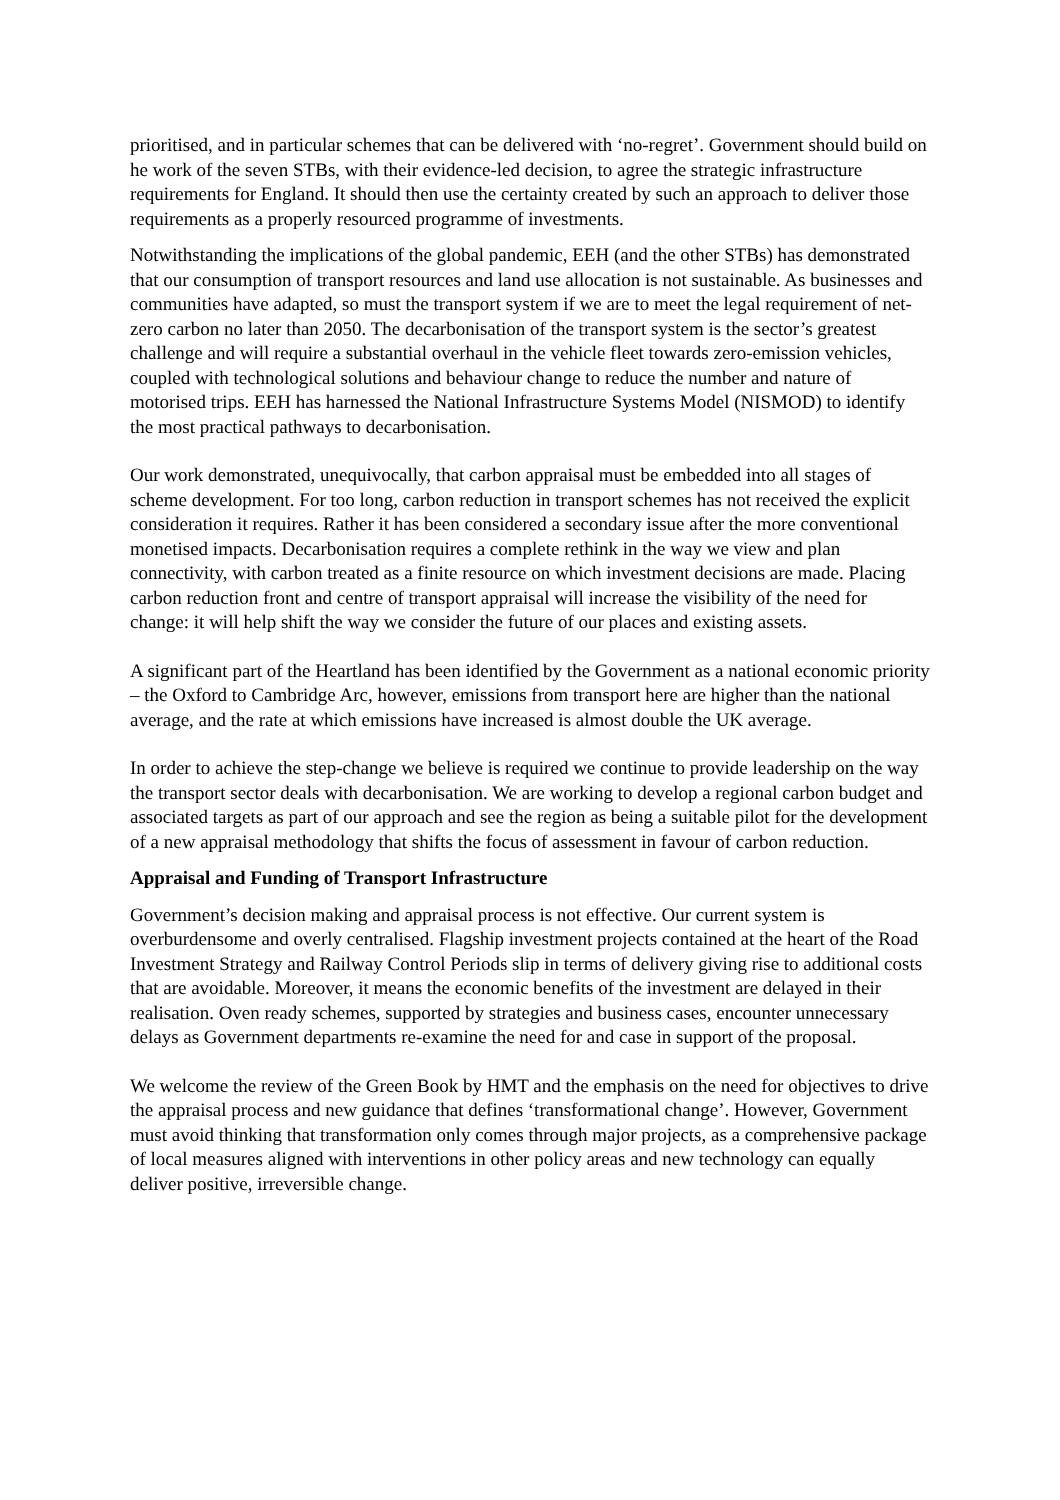prioritised, and in particular schemes that can be delivered with ‘no-regret’. Government should build on he work of the seven STBs, with their evidence-led decision, to agree the strategic infrastructure requirements for England. It should then use the certainty created by such an approach to deliver those requirements as a properly resourced programme of investments.
Notwithstanding the implications of the global pandemic, EEH (and the other STBs) has demonstrated that our consumption of transport resources and land use allocation is not sustainable. As businesses and communities have adapted, so must the transport system if we are to meet the legal requirement of net-zero carbon no later than 2050. The decarbonisation of the transport system is the sector’s greatest challenge and will require a substantial overhaul in the vehicle fleet towards zero-emission vehicles, coupled with technological solutions and behaviour change to reduce the number and nature of motorised trips. EEH has harnessed the National Infrastructure Systems Model (NISMOD) to identify the most practical pathways to decarbonisation.
Our work demonstrated, unequivocally, that carbon appraisal must be embedded into all stages of scheme development. For too long, carbon reduction in transport schemes has not received the explicit consideration it requires. Rather it has been considered a secondary issue after the more conventional monetised impacts. Decarbonisation requires a complete rethink in the way we view and plan connectivity, with carbon treated as a finite resource on which investment decisions are made. Placing carbon reduction front and centre of transport appraisal will increase the visibility of the need for change: it will help shift the way we consider the future of our places and existing assets.
A significant part of the Heartland has been identified by the Government as a national economic priority – the Oxford to Cambridge Arc, however, emissions from transport here are higher than the national average, and the rate at which emissions have increased is almost double the UK average.
In order to achieve the step-change we believe is required we continue to provide leadership on the way the transport sector deals with decarbonisation. We are working to develop a regional carbon budget and associated targets as part of our approach and see the region as being a suitable pilot for the development of a new appraisal methodology that shifts the focus of assessment in favour of carbon reduction.
Appraisal and Funding of Transport Infrastructure
Government’s decision making and appraisal process is not effective. Our current system is overburdensome and overly centralised. Flagship investment projects contained at the heart of the Road Investment Strategy and Railway Control Periods slip in terms of delivery giving rise to additional costs that are avoidable. Moreover, it means the economic benefits of the investment are delayed in their realisation. Oven ready schemes, supported by strategies and business cases, encounter unnecessary delays as Government departments re-examine the need for and case in support of the proposal.
We welcome the review of the Green Book by HMT and the emphasis on the need for objectives to drive the appraisal process and new guidance that defines ‘transformational change’. However, Government must avoid thinking that transformation only comes through major projects, as a comprehensive package of local measures aligned with interventions in other policy areas and new technology can equally deliver positive, irreversible change.